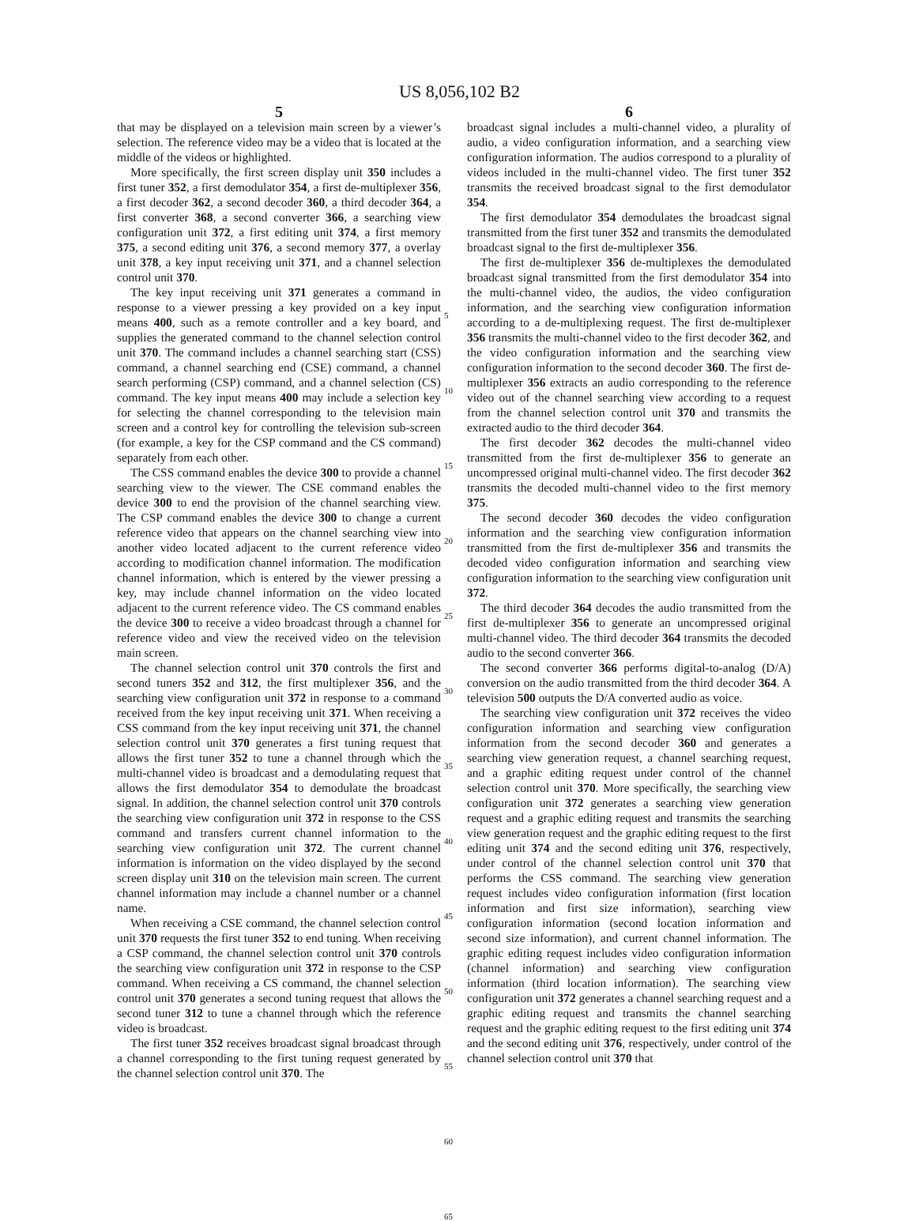US 8,056,102 B2
5
that may be displayed on a television main screen by a viewer’s selection. The reference video may be a video that is located at the middle of the videos or highlighted.
More specifically, the first screen display unit 350 includes a first tuner 352, a first demodulator 354, a first de-multiplexer 356, a first decoder 362, a second decoder 360, a third decoder 364, a first converter 368, a second converter 366, a searching view configuration unit 372, a first editing unit 374, a first memory 375, a second editing unit 376, a second memory 377, a overlay unit 378, a key input receiving unit 371, and a channel selection control unit 370.
The key input receiving unit 371 generates a command in response to a viewer pressing a key provided on a key input means 400, such as a remote controller and a key board, and supplies the generated command to the channel selection control unit 370. The command includes a channel searching start (CSS) command, a channel searching end (CSE) command, a channel search performing (CSP) command, and a channel selection (CS) command. The key input means 400 may include a selection key for selecting the channel corresponding to the television main screen and a control key for controlling the television sub-screen (for example, a key for the CSP command and the CS command) separately from each other.
The CSS command enables the device 300 to provide a channel searching view to the viewer. The CSE command enables the device 300 to end the provision of the channel searching view. The CSP command enables the device 300 to change a current reference video that appears on the channel searching view into another video located adjacent to the current reference video according to modification channel information. The modification channel information, which is entered by the viewer pressing a key, may include channel information on the video located adjacent to the current reference video. The CS command enables the device 300 to receive a video broadcast through a channel for reference video and view the received video on the television main screen.
The channel selection control unit 370 controls the first and second tuners 352 and 312, the first multiplexer 356, and the searching view configuration unit 372 in response to a command received from the key input receiving unit 371. When receiving a CSS command from the key input receiving unit 371, the channel selection control unit 370 generates a first tuning request that allows the first tuner 352 to tune a channel through which the multi-channel video is broadcast and a demodulating request that allows the first demodulator 354 to demodulate the broadcast signal. In addition, the channel selection control unit 370 controls the searching view configuration unit 372 in response to the CSS command and transfers current channel information to the searching view configuration unit 372. The current channel information is information on the video displayed by the second screen display unit 310 on the television main screen. The current channel information may include a channel number or a channel name.
When receiving a CSE command, the channel selection control unit 370 requests the first tuner 352 to end tuning. When receiving a CSP command, the channel selection control unit 370 controls the searching view configuration unit 372 in response to the CSP command. When receiving a CS command, the channel selection control unit 370 generates a second tuning request that allows the second tuner 312 to tune a channel through which the reference video is broadcast.
The first tuner 352 receives broadcast signal broadcast through a channel corresponding to the first tuning request generated by the channel selection control unit 370. The
5
10
15
20
25
30
35
40
45
50
55
60
65
6
broadcast signal includes a multi-channel video, a plurality of audio, a video configuration information, and a searching view configuration information. The audios correspond to a plurality of videos included in the multi-channel video. The first tuner 352 transmits the received broadcast signal to the first demodulator 354.
The first demodulator 354 demodulates the broadcast signal transmitted from the first tuner 352 and transmits the demodulated broadcast signal to the first de-multiplexer 356.
The first de-multiplexer 356 de-multiplexes the demodulated broadcast signal transmitted from the first demodulator 354 into the multi-channel video, the audios, the video configuration information, and the searching view configuration information according to a de-multiplexing request. The first de-multiplexer 356 transmits the multi-channel video to the first decoder 362, and the video configuration information and the searching view configuration information to the second decoder 360. The first de-multiplexer 356 extracts an audio corresponding to the reference video out of the channel searching view according to a request from the channel selection control unit 370 and transmits the extracted audio to the third decoder 364.
The first decoder 362 decodes the multi-channel video transmitted from the first de-multiplexer 356 to generate an uncompressed original multi-channel video. The first decoder 362 transmits the decoded multi-channel video to the first memory 375.
The second decoder 360 decodes the video configuration information and the searching view configuration information transmitted from the first de-multiplexer 356 and transmits the decoded video configuration information and searching view configuration information to the searching view configuration unit 372.
The third decoder 364 decodes the audio transmitted from the first de-multiplexer 356 to generate an uncompressed original multi-channel video. The third decoder 364 transmits the decoded audio to the second converter 366.
The second converter 366 performs digital-to-analog (D/A) conversion on the audio transmitted from the third decoder 364. A television 500 outputs the D/A converted audio as voice.
The searching view configuration unit 372 receives the video configuration information and searching view configuration information from the second decoder 360 and generates a searching view generation request, a channel searching request, and a graphic editing request under control of the channel selection control unit 370. More specifically, the searching view configuration unit 372 generates a searching view generation request and a graphic editing request and transmits the searching view generation request and the graphic editing request to the first editing unit 374 and the second editing unit 376, respectively, under control of the channel selection control unit 370 that performs the CSS command. The searching view generation request includes video configuration information (first location information and first size information), searching view configuration information (second location information and second size information), and current channel information. The graphic editing request includes video configuration information (channel information) and searching view configuration information (third location information). The searching view configuration unit 372 generates a channel searching request and a graphic editing request and transmits the channel searching request and the graphic editing request to the first editing unit 374 and the second editing unit 376, respectively, under control of the channel selection control unit 370 that